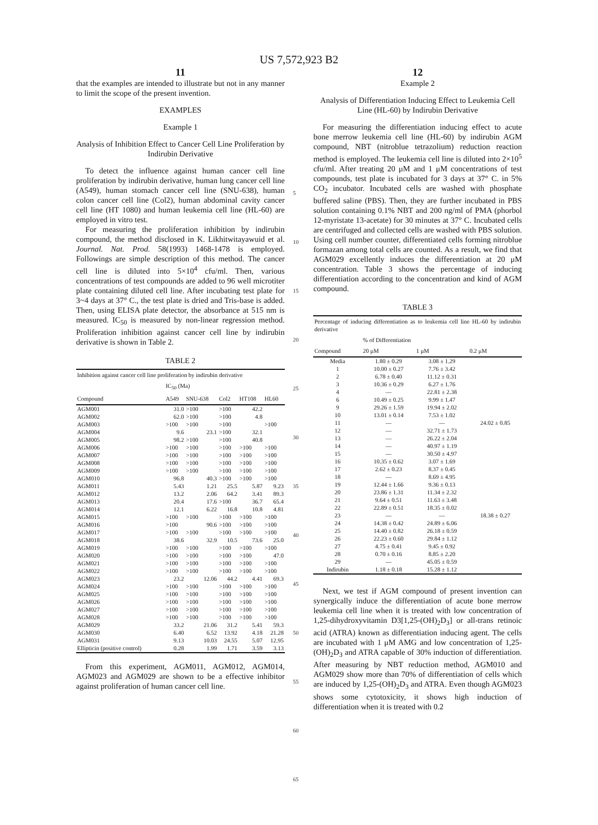US 7,572,923 B2
11
that the examples are intended to illustrate but not in any manner to limit the scope of the present invention.
EXAMPLES
Example 1
Analysis of Inhibition Effect to Cancer Cell Line Proliferation by Indirubin Derivative
To detect the influence against human cancer cell line proliferation by indirubin derivative, human lung cancer cell line (A549), human stomach cancer cell line (SNU-638), human colon cancer cell line (Col2), human abdominal cavity cancer cell line (HT 1080) and human leukemia cell line (HL-60) are employed in vitro test.
For measuring the proliferation inhibition by indirubin compound, the method disclosed in K. Likhitwitayawuid et al. Journal. Nat. Prod. 58(1993) 1468-1478 is employed. Followings are simple description of this method. The cancer cell line is diluted into 5×10<sup>4</sup> cfu/ml. Then, various concentrations of test compounds are added to 96 well microtiter plate containing diluted cell line. After incubating test plate for 3~4 days at 37° C., the test plate is dried and Tris-base is added. Then, using ELISA plate detector, the absorbance at 515 nm is measured. IC<sub>50</sub> is measured by non-linear regression method. Proliferation inhibition against cancer cell line by indirubin derivative is shown in Table 2.
TABLE 2
| Inhibition against cancer cell line proliferation by indirubin derivative | | | | | |
| --- | --- | --- | --- | --- | --- |
| | IC<sub>50</sub> (Ma) | | | | |
| Compound | A549 | SNU-638 | Col2 | HT108 | HL60 |
| AGM001 | 31.0 | >100 | >100 | 42.2 | |
| AGM002 | 62.0 | >100 | >100 | 4.8 | |
| AGM003 | >100 | >100 | >100 | | >100 |
| AGM004 | 9.6 | 23.1 | >100 | 32.1 | |
| AGM005 | 98.2 | >100 | >100 | 40.8 | |
| AGM006 | >100 | >100 | >100 | >100 | >100 |
| AGM007 | >100 | >100 | >100 | >100 | >100 |
| AGM008 | >100 | >100 | >100 | >100 | >100 |
| AGM009 | >100 | >100 | >100 | >100 | >100 |
| AGM010 | 96.8 | 40.3 | >100 | >100 | >100 |
| AGM011 | 5.43 | 1.21 | 25.5 | 5.87 | 9.23 |
| AGM012 | 13.2 | 2.06 | 64.2 | 3.41 | 89.3 |
| AGM013 | 20.4 | 17.6 | >100 | 36.7 | 65.4 |
| AGM014 | 12.1 | 6.22 | 16.8 | 10.8 | 4.81 |
| AGM015 | >100 | >100 | >100 | >100 | >100 |
| AGM016 | >100 | 90.6 | >100 | >100 | >100 |
| AGM017 | >100 | >100 | >100 | >100 | >100 |
| AGM018 | 38.6 | 32.9 | 10.5 | 73.6 | 25.0 |
| AGM019 | >100 | >100 | >100 | >100 | >100 |
| AGM020 | >100 | >100 | >100 | >100 | 47.0 |
| AGM021 | >100 | >100 | >100 | >100 | >100 |
| AGM022 | >100 | >100 | >100 | >100 | >100 |
| AGM023 | 23.2 | 12.06 | 44.2 | 4.41 | 69.3 |
| AGM024 | >100 | >100 | >100 | >100 | >100 |
| AGM025 | >100 | >100 | >100 | >100 | >100 |
| AGM026 | >100 | >100 | >100 | >100 | >100 |
| AGM027 | >100 | >100 | >100 | >100 | >100 |
| AGM028 | >100 | >100 | >100 | >100 | >100 |
| AGM029 | 33.2 | 21.06 | 31.2 | 5.41 | 59.3 |
| AGM030 | 6.40 | 6.52 | 13.92 | 4.18 | 21.28 |
| AGM031 | 9.13 | 10.03 | 24.55 | 5.07 | 12.95 |
| Ellipticin (positive control) | 0.28 | 1.99 | 1.71 | 3.59 | 3.13 |
From this experiment, AGM011, AGM012, AGM014, AGM023 and AGM029 are shown to be a effective inhibitor against proliferation of human cancer cell line.
5
10
15
20
25
30
35
40
45
50
55
60
65
12
Example 2
Analysis of Differentiation Inducing Effect to Leukemia Cell Line (HL-60) by Indirubin Derivative
For measuring the differentiation inducing effect to acute bone merrow leukemia cell line (HL-60) by indirubin AGM compound, NBT (nitroblue tetrazolium) reduction reaction method is employed. The leukemia cell line is diluted into 2×10<sup>5</sup> cfu/ml. After treating 20 μM and 1 μM concentrations of test compounds, test plate is incubated for 3 days at 37° C. in 5% CO<sub>2</sub> incubator. Incubated cells are washed with phosphate buffered saline (PBS). Then, they are further incubated in PBS solution containing 0.1% NBT and 200 ng/ml of PMA (phorbol 12-myristate 13-acetate) for 30 minutes at 37° C. Incubated cells are centrifuged and collected cells are washed with PBS solution. Using cell number counter, differentiated cells forming nitroblue formazan among total cells are counted. As a result, we find that AGM029 excellently induces the differentiation at 20 μM concentration. Table 3 shows the percentage of inducing differentiation according to the concentration and kind of AGM compound.
TABLE 3
| Percentage of inducing differentiation as to leukemia cell line HL-60 by indirubin derivative | | | |
| --- | --- | --- | --- |
| | % of Differentiation | | |
| Compound | 20 μM | 1 μM | 0.2 μM |
| Media | 1.80 ± 0.29 | 3.08 ± 1.29 | |
| 1 | 10.00 ± 0.27 | 7.76 ± 3.42 | |
| 2 | 6.78 ± 0.40 | 11.12 ± 0.31 | |
| 3 | 10.36 ± 0.29 | 6.27 ± 1.76 | |
| 4 | — | 22.81 ± 2.38 | |
| 6 | 10.49 ± 0.25 | 9.99 ± 1.47 | |
| 9 | 29.26 ± 1.59 | 19.94 ± 2.02 | |
| 10 | 13.01 ± 0.14 | 7.53 ± 1.02 | |
| 11 | — | — | 24.02 ± 0.85 |
| 12 | — | 32.71 ± 1.73 | |
| 13 | — | 26.22 ± 2.04 | |
| 14 | — | 40.97 ± 1.19 | |
| 15 | — | 30.50 ± 4.97 | |
| 16 | 10.35 ± 0.62 | 3.07 ± 1.69 | |
| 17 | 2.62 ± 0.23 | 8.37 ± 0.45 | |
| 18 | — | 8.69 ± 4.95 | |
| 19 | 12.44 ± 1.66 | 9.36 ± 0.13 | |
| 20 | 23.86 ± 1.31 | 11.34 ± 2.32 | |
| 21 | 9.64 ± 0.51 | 11.63 ± 3.48 | |
| 22 | 22.89 ± 0.51 | 18.35 ± 0.02 | |
| 23 | — | — | 18.38 ± 0.27 |
| 24 | 14.38 ± 0.42 | 24.89 ± 6.06 | |
| 25 | 14.40 ± 0.82 | 26.18 ± 0.59 | |
| 26 | 22.23 ± 0.60 | 29.84 ± 1.12 | |
| 27 | 4.75 ± 0.41 | 9.45 ± 0.92 | |
| 28 | 0.70 ± 0.16 | 8.85 ± 2.20 | |
| 29 | — | 45.05 ± 0.59 | |
| Indirubin | 1.18 ± 0.18 | 15.28 ± 1.12 | |
Next, we test if AGM compound of present invention can synergically induce the differentiation of acute bone merrow leukemia cell line when it is treated with low concentration of 1,25-dihydroxyvitamin D3[1,25-(OH)<sub>2</sub>D<sub>3</sub>] or all-trans retinoic acid (ATRA) known as differentiation inducing agent. The cells are incubated with 1 μM AMG and low concentration of 1,25-(OH)<sub>2</sub>D<sub>3</sub> and ATRA capable of 30% induction of differentiation. After measuring by NBT reduction method, AGM010 and AGM029 show more than 70% of differentiation of cells which are induced by 1,25-(OH)<sub>2</sub>D<sub>3</sub> and ATRA. Even though AGM023 shows some cytotoxicity, it shows high induction of differentiation when it is treated with 0.2